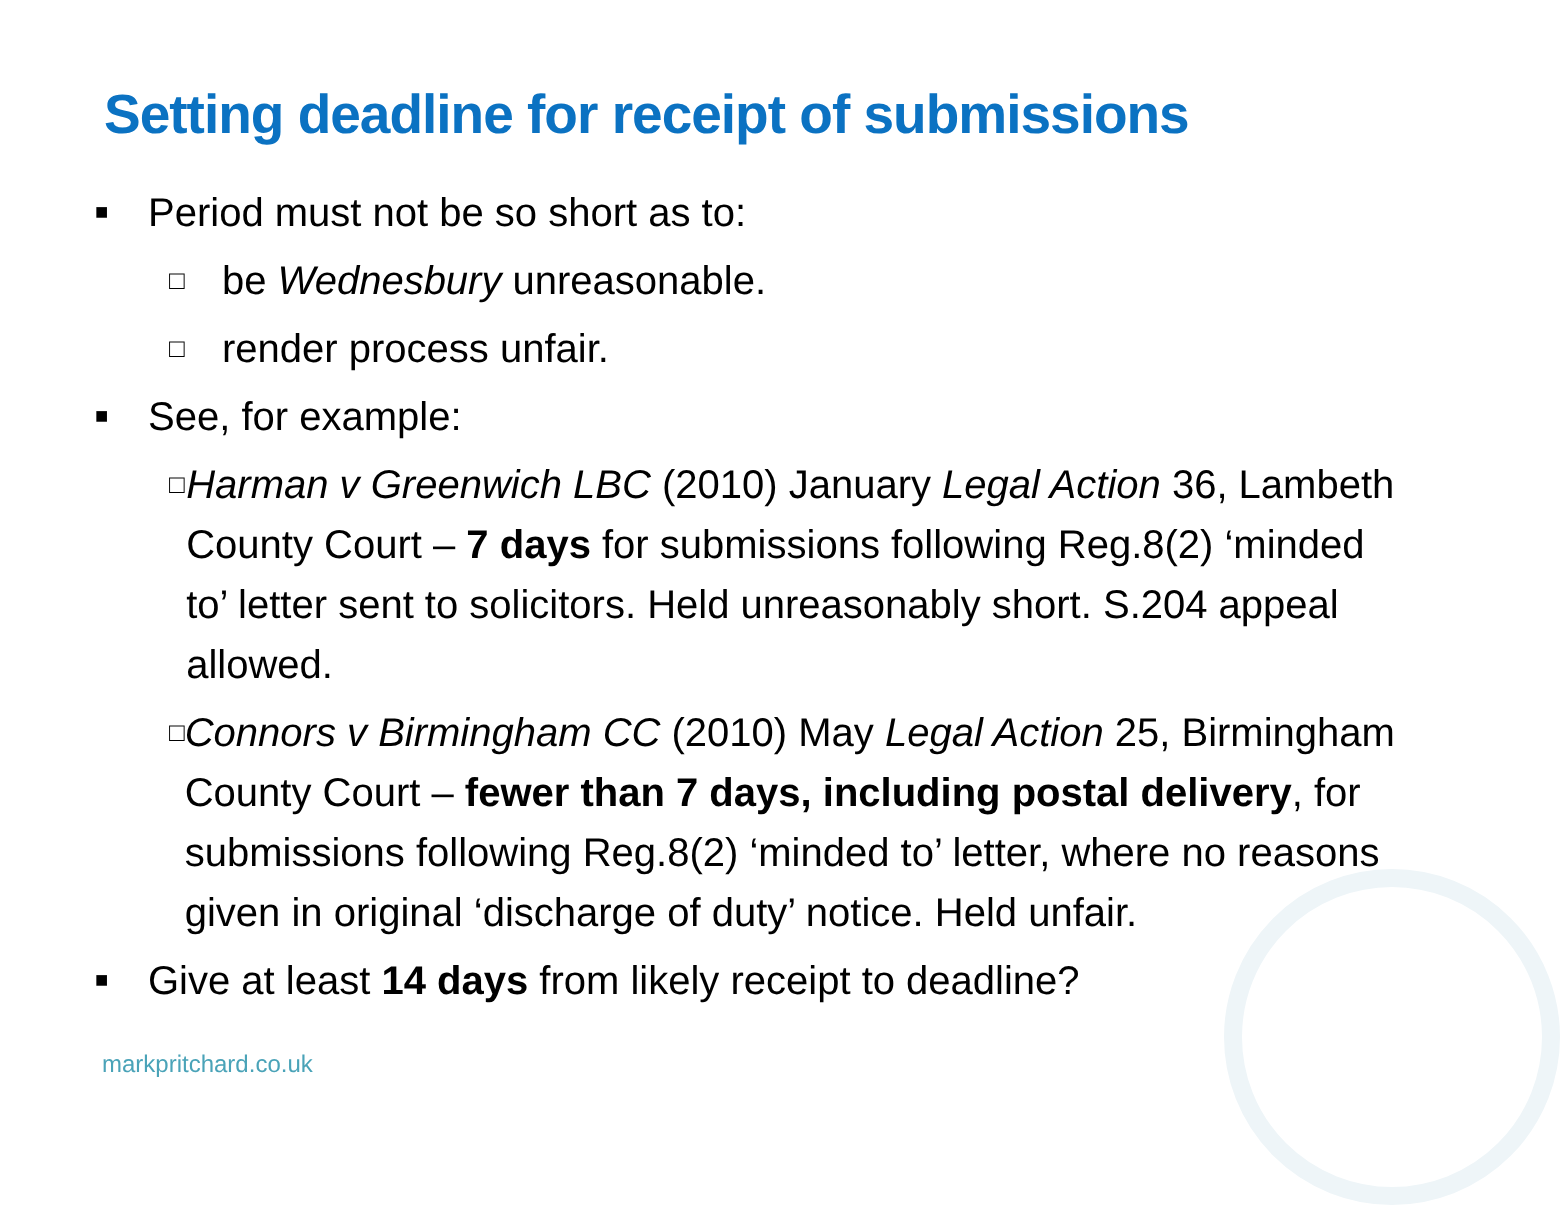Setting deadline for receipt of submissions
■ Period must not be so short as to:
□ be Wednesbury unreasonable.
□ render process unfair.
■ See, for example:
□ Harman v Greenwich LBC (2010) January Legal Action 36, Lambeth County Court – 7 days for submissions following Reg.8(2) ‘minded to’ letter sent to solicitors. Held unreasonably short. S.204 appeal allowed.
□ Connors v Birmingham CC (2010) May Legal Action 25, Birmingham County Court – fewer than 7 days, including postal delivery, for submissions following Reg.8(2) ‘minded to’ letter, where no reasons given in original ‘discharge of duty’ notice. Held unfair.
■ Give at least 14 days from likely receipt to deadline?
markpritchard.co.uk